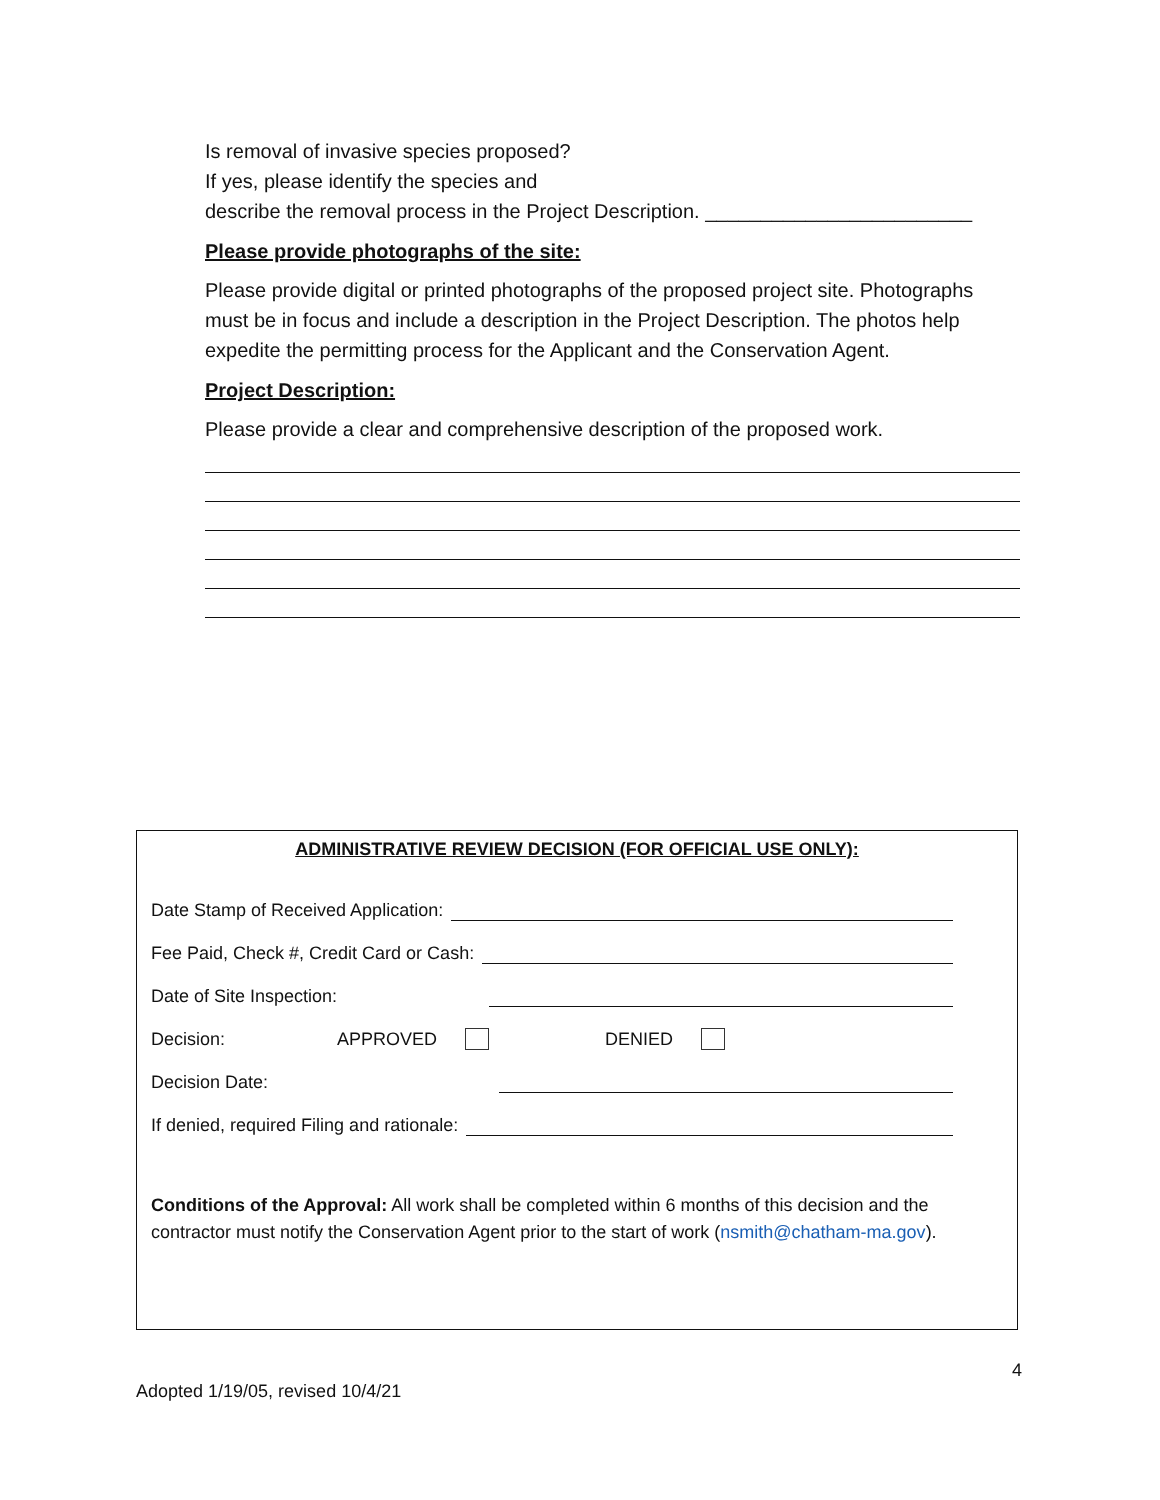Is removal of invasive species proposed?
If yes, please identify the species and
describe the removal process in the Project Description. ________________________
Please provide photographs of the site:
Please provide digital or printed photographs of the proposed project site. Photographs must be in focus and include a description in the Project Description. The photos help expedite the permitting process for the Applicant and the Conservation Agent.
Project Description:
Please provide a clear and comprehensive description of the proposed work.
ADMINISTRATIVE REVIEW DECISION (FOR OFFICIAL USE ONLY):
Date Stamp of Received Application:
Fee Paid, Check #, Credit Card or Cash:
Date of Site Inspection:
Decision: APPROVED DENIED
Decision Date:
If denied, required Filing and rationale:
Conditions of the Approval: All work shall be completed within 6 months of this decision and the contractor must notify the Conservation Agent prior to the start of work (nsmith@chatham-ma.gov).
4
Adopted 1/19/05, revised 10/4/21